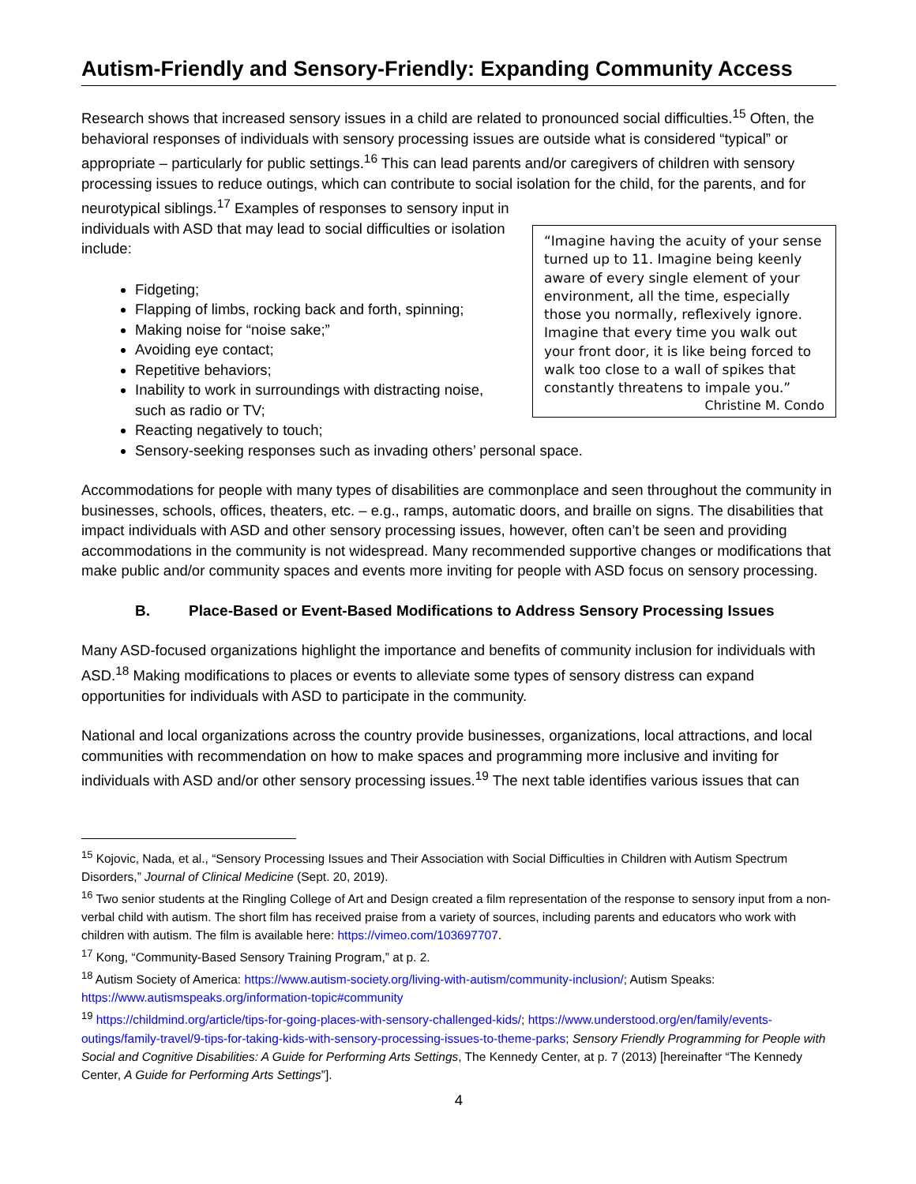Autism-Friendly and Sensory-Friendly: Expanding Community Access
Research shows that increased sensory issues in a child are related to pronounced social difficulties.<sup>15</sup> Often, the behavioral responses of individuals with sensory processing issues are outside what is considered “typical” or appropriate – particularly for public settings.<sup>16</sup> This can lead parents and/or caregivers of children with sensory processing issues to reduce outings, which can contribute to social isolation for the child, for the parents, and for neurotypical siblings.<sup>17</sup> Examples of responses to sensory input in
“Imagine having the acuity of your sense turned up to 11. Imagine being keenly aware of every single element of your environment, all the time, especially those you normally, reflexively ignore. Imagine that every time you walk out your front door, it is like being forced to walk too close to a wall of spikes that constantly threatens to impale you.”
Christine M. Condo
individuals with ASD that may lead to social difficulties or isolation include:
Fidgeting;
Flapping of limbs, rocking back and forth, spinning;
Making noise for “noise sake;”
Avoiding eye contact;
Repetitive behaviors;
Inability to work in surroundings with distracting noise, such as radio or TV;
Reacting negatively to touch;
Sensory-seeking responses such as invading others’ personal space.
Accommodations for people with many types of disabilities are commonplace and seen throughout the community in businesses, schools, offices, theaters, etc. – e.g., ramps, automatic doors, and braille on signs. The disabilities that impact individuals with ASD and other sensory processing issues, however, often can’t be seen and providing accommodations in the community is not widespread. Many recommended supportive changes or modifications that make public and/or community spaces and events more inviting for people with ASD focus on sensory processing.
B. Place-Based or Event-Based Modifications to Address Sensory Processing Issues
Many ASD-focused organizations highlight the importance and benefits of community inclusion for individuals with ASD.<sup>18</sup> Making modifications to places or events to alleviate some types of sensory distress can expand opportunities for individuals with ASD to participate in the community.
National and local organizations across the country provide businesses, organizations, local attractions, and local communities with recommendation on how to make spaces and programming more inclusive and inviting for individuals with ASD and/or other sensory processing issues.<sup>19</sup> The next table identifies various issues that can
<sup>15</sup> Kojovic, Nada, et al., “Sensory Processing Issues and Their Association with Social Difficulties in Children with Autism Spectrum Disorders,” Journal of Clinical Medicine (Sept. 20, 2019).
<sup>16</sup> Two senior students at the Ringling College of Art and Design created a film representation of the response to sensory input from a non-verbal child with autism. The short film has received praise from a variety of sources, including parents and educators who work with children with autism. The film is available here: https://vimeo.com/103697707.
<sup>17</sup> Kong, “Community-Based Sensory Training Program,” at p. 2.
<sup>18</sup> Autism Society of America: https://www.autism-society.org/living-with-autism/community-inclusion/; Autism Speaks: https://www.autismspeaks.org/information-topic#community
<sup>19</sup> https://childmind.org/article/tips-for-going-places-with-sensory-challenged-kids/; https://www.understood.org/en/family/events-outings/family-travel/9-tips-for-taking-kids-with-sensory-processing-issues-to-theme-parks; Sensory Friendly Programming for People with Social and Cognitive Disabilities: A Guide for Performing Arts Settings, The Kennedy Center, at p. 7 (2013) [hereinafter “The Kennedy Center, A Guide for Performing Arts Settings”].
4